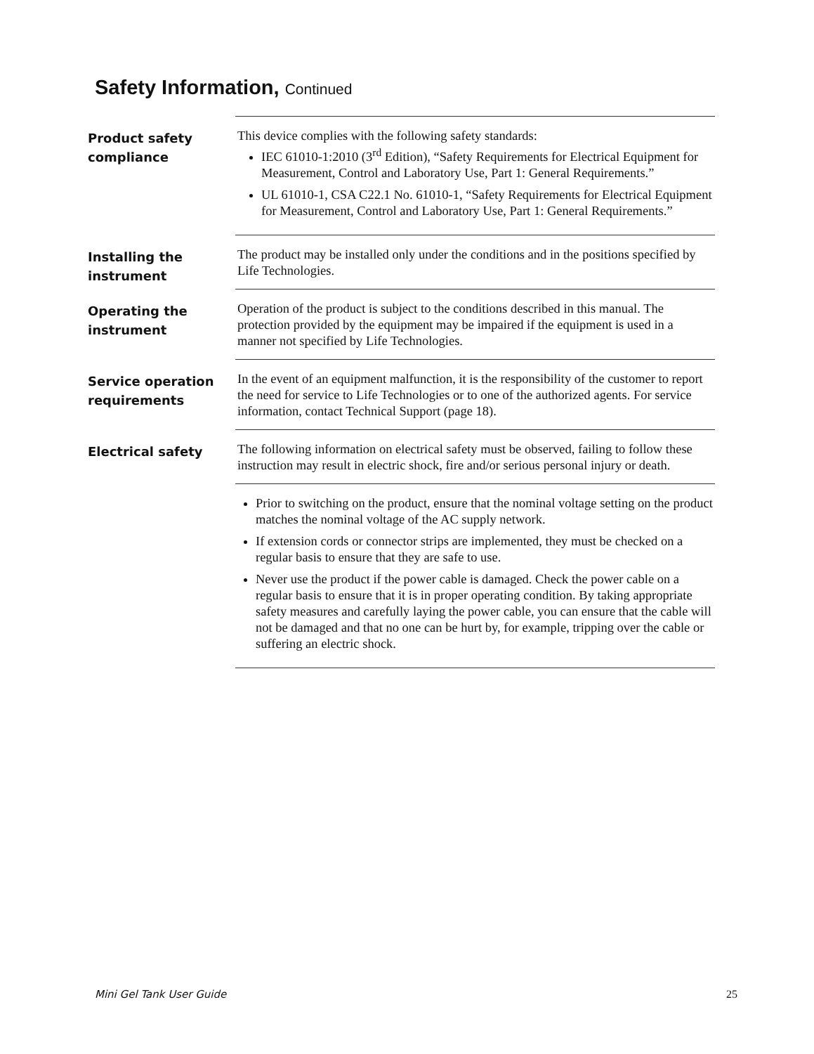Safety Information, Continued
Product safety compliance
This device complies with the following safety standards:
IEC 61010-1:2010 (3<sup>rd</sup> Edition), “Safety Requirements for Electrical Equipment for Measurement, Control and Laboratory Use, Part 1: General Requirements.”
UL 61010-1, CSA C22.1 No. 61010-1, “Safety Requirements for Electrical Equipment for Measurement, Control and Laboratory Use, Part 1: General Requirements.”
Installing the instrument
The product may be installed only under the conditions and in the positions specified by Life Technologies.
Operating the instrument
Operation of the product is subject to the conditions described in this manual. The protection provided by the equipment may be impaired if the equipment is used in a manner not specified by Life Technologies.
Service operation requirements
In the event of an equipment malfunction, it is the responsibility of the customer to report the need for service to Life Technologies or to one of the authorized agents. For service information, contact Technical Support (page 18).
Electrical safety
The following information on electrical safety must be observed, failing to follow these instruction may result in electric shock, fire and/or serious personal injury or death.
Prior to switching on the product, ensure that the nominal voltage setting on the product matches the nominal voltage of the AC supply network.
If extension cords or connector strips are implemented, they must be checked on a regular basis to ensure that they are safe to use.
Never use the product if the power cable is damaged. Check the power cable on a regular basis to ensure that it is in proper operating condition. By taking appropriate safety measures and carefully laying the power cable, you can ensure that the cable will not be damaged and that no one can be hurt by, for example, tripping over the cable or suffering an electric shock.
Mini Gel Tank User Guide 25